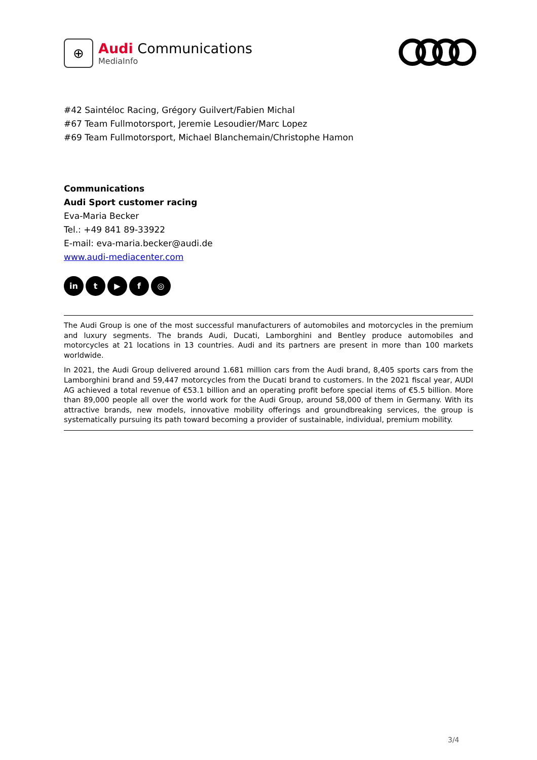⊕
Audi Communications
MediaInfo
#42 Saintéloc Racing, Grégory Guilvert/Fabien Michal
#67 Team Fullmotorsport, Jeremie Lesoudier/Marc Lopez
#69 Team Fullmotorsport, Michael Blanchemain/Christophe Hamon
Communications
Audi Sport customer racing
Eva-Maria Becker
Tel.: +49 841 89-33922
E-mail: eva-maria.becker@audi.de
www.audi-mediacenter.com
in t ▶ f ◎
The Audi Group is one of the most successful manufacturers of automobiles and motorcycles in the premium and luxury segments. The brands Audi, Ducati, Lamborghini and Bentley produce automobiles and motorcycles at 21 locations in 13 countries. Audi and its partners are present in more than 100 markets worldwide.
In 2021, the Audi Group delivered around 1.681 million cars from the Audi brand, 8,405 sports cars from the Lamborghini brand and 59,447 motorcycles from the Ducati brand to customers. In the 2021 fiscal year, AUDI AG achieved a total revenue of €53.1 billion and an operating profit before special items of €5.5 billion. More than 89,000 people all over the world work for the Audi Group, around 58,000 of them in Germany. With its attractive brands, new models, innovative mobility offerings and groundbreaking services, the group is systematically pursuing its path toward becoming a provider of sustainable, individual, premium mobility.
3/4